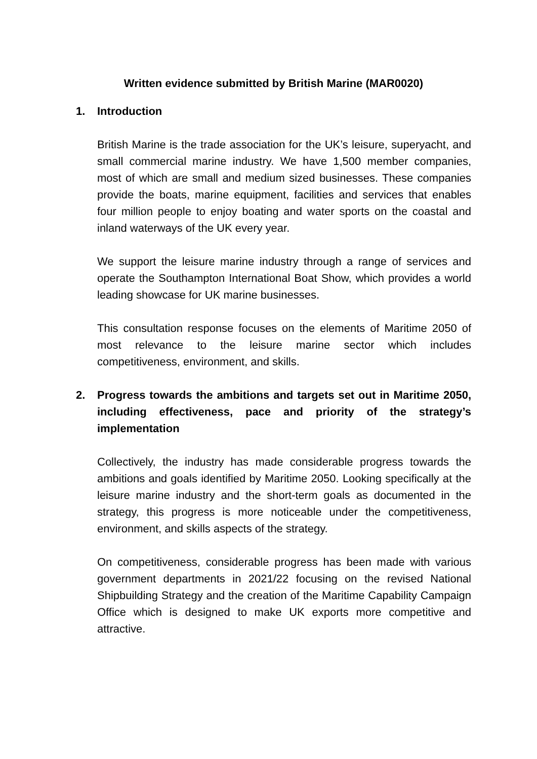Written evidence submitted by British Marine (MAR0020)
1. Introduction
British Marine is the trade association for the UK’s leisure, superyacht, and small commercial marine industry. We have 1,500 member companies, most of which are small and medium sized businesses. These companies provide the boats, marine equipment, facilities and services that enables four million people to enjoy boating and water sports on the coastal and inland waterways of the UK every year.
We support the leisure marine industry through a range of services and operate the Southampton International Boat Show, which provides a world leading showcase for UK marine businesses.
This consultation response focuses on the elements of Maritime 2050 of most relevance to the leisure marine sector which includes competitiveness, environment, and skills.
2. Progress towards the ambitions and targets set out in Maritime 2050, including effectiveness, pace and priority of the strategy’s implementation
Collectively, the industry has made considerable progress towards the ambitions and goals identified by Maritime 2050. Looking specifically at the leisure marine industry and the short-term goals as documented in the strategy, this progress is more noticeable under the competitiveness, environment, and skills aspects of the strategy.
On competitiveness, considerable progress has been made with various government departments in 2021/22 focusing on the revised National Shipbuilding Strategy and the creation of the Maritime Capability Campaign Office which is designed to make UK exports more competitive and attractive.